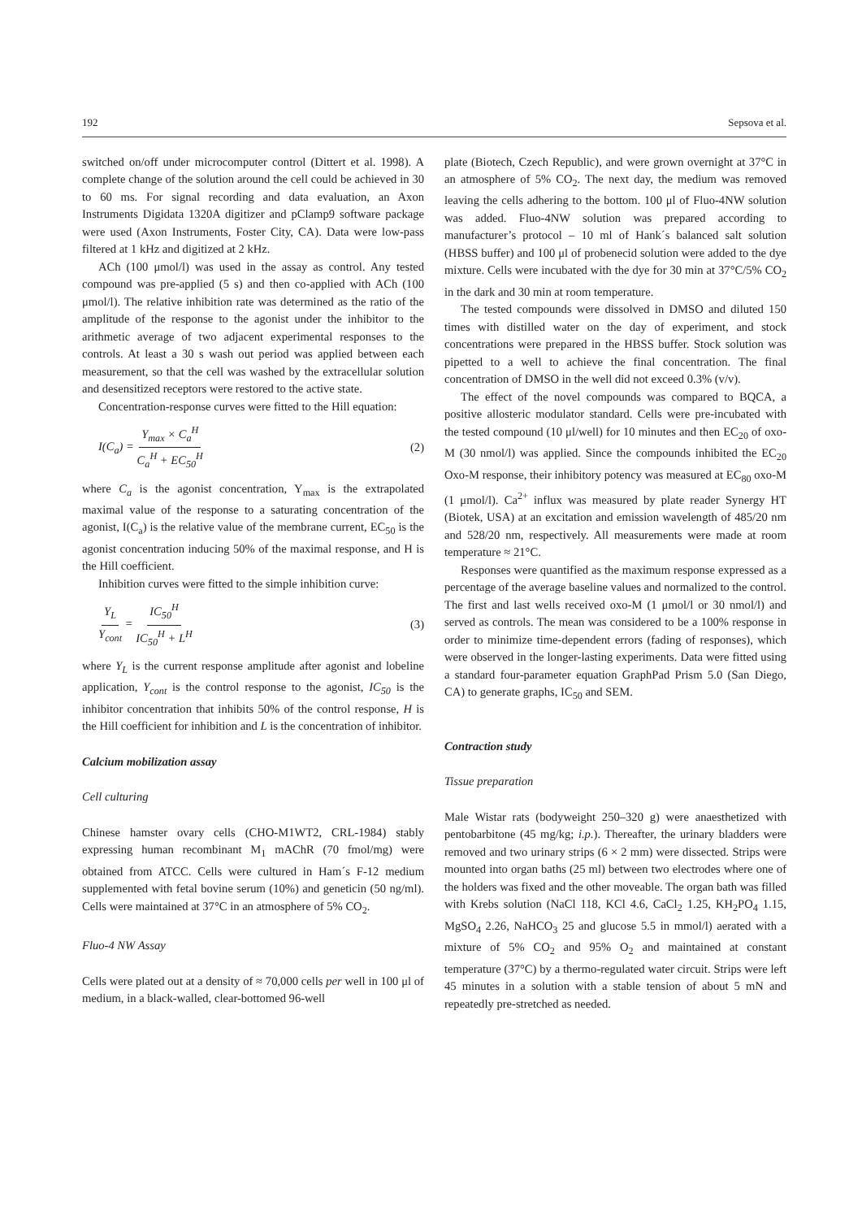192 Sepsova et al.
switched on/off under microcomputer control (Dittert et al. 1998). A complete change of the solution around the cell could be achieved in 30 to 60 ms. For signal recording and data evaluation, an Axon Instruments Digidata 1320A digitizer and pClamp9 software package were used (Axon Instruments, Foster City, CA). Data were low-pass filtered at 1 kHz and digitized at 2 kHz.
ACh (100 μmol/l) was used in the assay as control. Any tested compound was pre-applied (5 s) and then co-applied with ACh (100 μmol/l). The relative inhibition rate was determined as the ratio of the amplitude of the response to the agonist under the inhibitor to the arithmetic average of two adjacent experimental responses to the controls. At least a 30 s wash out period was applied between each measurement, so that the cell was washed by the extracellular solution and desensitized receptors were restored to the active state.
Concentration-response curves were fitted to the Hill equation:
I(C<sub>a</sub>) = Y<sub>max</sub> × C<sub>a</sub><sup>H</sup> C<sub>a</sub><sup>H</sup> + EC<sub>50</sub><sup>H</sup> (2)
where C<sub>a</sub> is the agonist concentration, Y<sub>max</sub> is the extrapolated maximal value of the response to a saturating concentration of the agonist, I(C<sub>a</sub>) is the relative value of the membrane current, EC<sub>50</sub> is the agonist concentration inducing 50% of the maximal response, and H is the Hill coefficient.
Inhibition curves were fitted to the simple inhibition curve:
Y<sub>L</sub> Y<sub>cont</sub> = IC<sub>50</sub><sup>H</sup> IC<sub>50</sub><sup>H</sup> + L<sup>H</sup> (3)
where Y<sub>L</sub> is the current response amplitude after agonist and lobeline application, Y<sub>cont</sub> is the control response to the agonist, IC<sub>50</sub> is the inhibitor concentration that inhibits 50% of the control response, H is the Hill coefficient for inhibition and L is the concentration of inhibitor.
Calcium mobilization assay
Cell culturing
Chinese hamster ovary cells (CHO-M1WT2, CRL-1984) stably expressing human recombinant M<sub>1</sub> mAChR (70 fmol/mg) were obtained from ATCC. Cells were cultured in Ham´s F-12 medium supplemented with fetal bovine serum (10%) and geneticin (50 ng/ml). Cells were maintained at 37°C in an atmosphere of 5% CO<sub>2</sub>.
Fluo-4 NW Assay
Cells were plated out at a density of ≈ 70,000 cells per well in 100 μl of medium, in a black-walled, clear-bottomed 96-well
plate (Biotech, Czech Republic), and were grown overnight at 37°C in an atmosphere of 5% CO<sub>2</sub>. The next day, the medium was removed leaving the cells adhering to the bottom. 100 μl of Fluo-4NW solution was added. Fluo-4NW solution was prepared according to manufacturer’s protocol – 10 ml of Hank´s balanced salt solution (HBSS buffer) and 100 μl of probenecid solution were added to the dye mixture. Cells were incubated with the dye for 30 min at 37°C/5% CO<sub>2</sub> in the dark and 30 min at room temperature.
The tested compounds were dissolved in DMSO and diluted 150 times with distilled water on the day of experiment, and stock concentrations were prepared in the HBSS buffer. Stock solution was pipetted to a well to achieve the final concentration. The final concentration of DMSO in the well did not exceed 0.3% (v/v).
The effect of the novel compounds was compared to BQCA, a positive allosteric modulator standard. Cells were pre-incubated with the tested compound (10 μl/well) for 10 minutes and then EC<sub>20</sub> of oxo-M (30 nmol/l) was applied. Since the compounds inhibited the EC<sub>20</sub> Oxo-M response, their inhibitory potency was measured at EC<sub>80</sub> oxo-M (1 μmol/l). Ca<sup>2+</sup> influx was measured by plate reader Synergy HT (Biotek, USA) at an excitation and emission wavelength of 485/20 nm and 528/20 nm, respectively. All measurements were made at room temperature ≈ 21°C.
Responses were quantified as the maximum response expressed as a percentage of the average baseline values and normalized to the control. The first and last wells received oxo-M (1 μmol/l or 30 nmol/l) and served as controls. The mean was considered to be a 100% response in order to minimize time-dependent errors (fading of responses), which were observed in the longer-lasting experiments. Data were fitted using a standard four-parameter equation GraphPad Prism 5.0 (San Diego, CA) to generate graphs, IC<sub>50</sub> and SEM.
Contraction study
Tissue preparation
Male Wistar rats (bodyweight 250–320 g) were anaesthetized with pentobarbitone (45 mg/kg; i.p.). Thereafter, the urinary bladders were removed and two urinary strips (6 × 2 mm) were dissected. Strips were mounted into organ baths (25 ml) between two electrodes where one of the holders was fixed and the other moveable. The organ bath was filled with Krebs solution (NaCl 118, KCl 4.6, CaCl<sub>2</sub> 1.25, KH<sub>2</sub>PO<sub>4</sub> 1.15, MgSO<sub>4</sub> 2.26, NaHCO<sub>3</sub> 25 and glucose 5.5 in mmol/l) aerated with a mixture of 5% CO<sub>2</sub> and 95% O<sub>2</sub> and maintained at constant temperature (37°C) by a thermo-regulated water circuit. Strips were left 45 minutes in a solution with a stable tension of about 5 mN and repeatedly pre-stretched as needed.